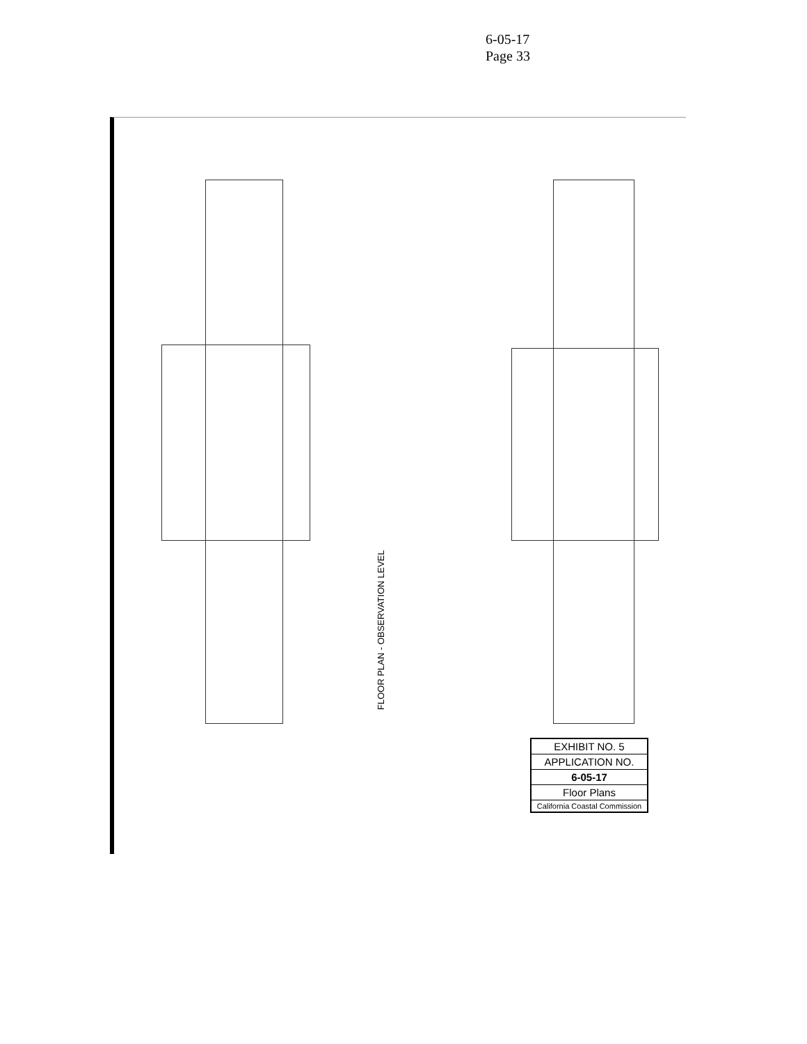6-05-17
Page 33
FLOOR PLAN - OBSERVATION LEVEL
EXHIBIT NO. 5
APPLICATION NO.
6-05-17
Floor Plans
California Coastal Commission